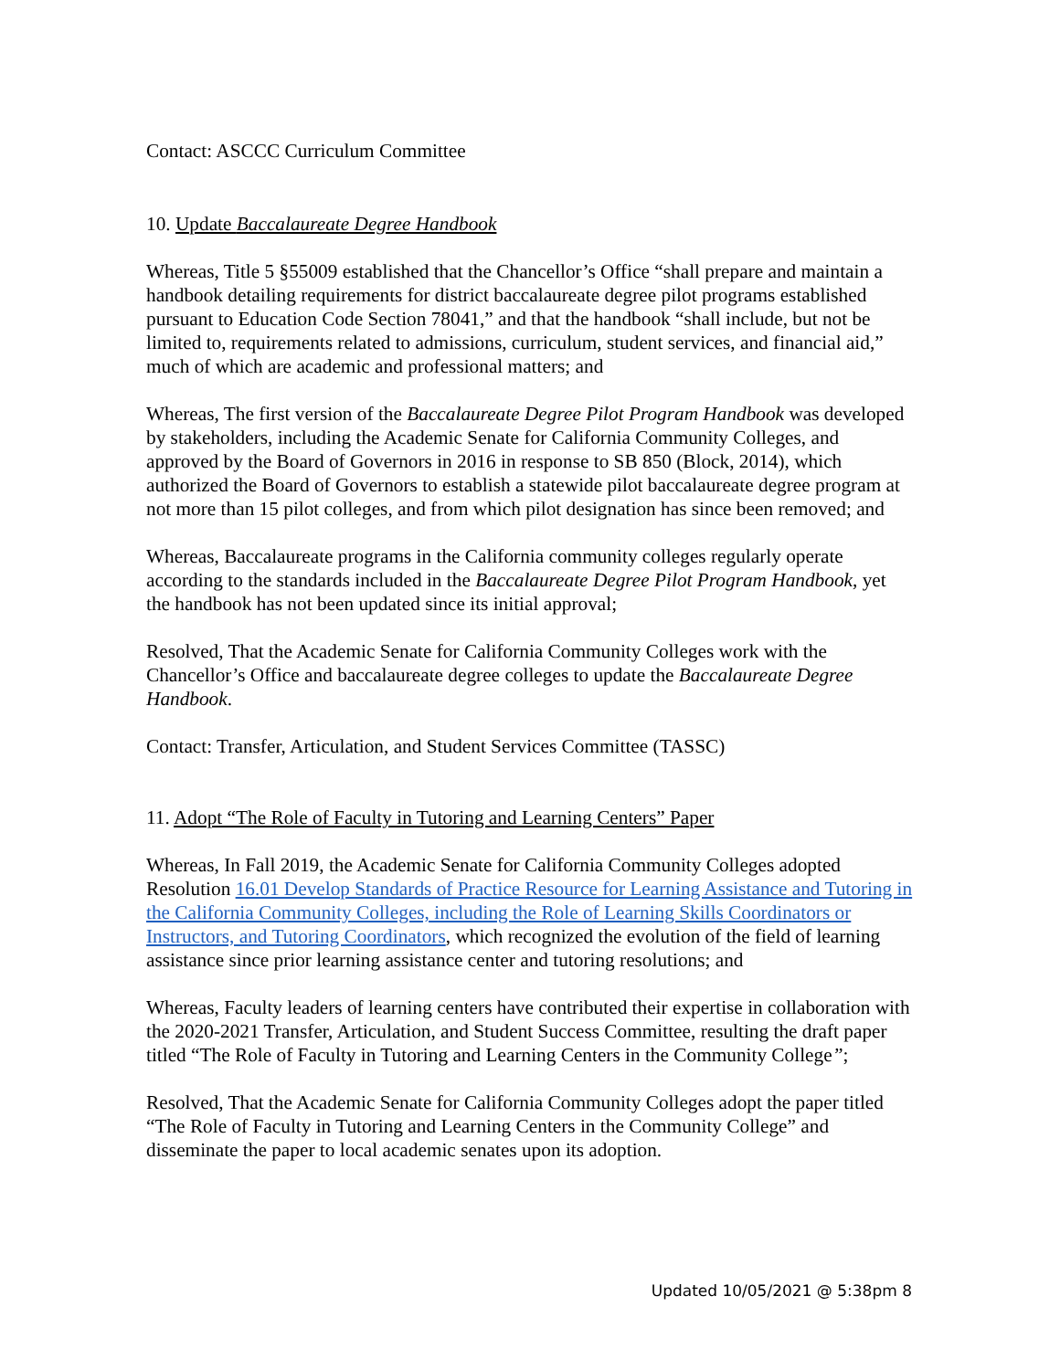Contact: ASCCC Curriculum Committee
10. Update Baccalaureate Degree Handbook
Whereas, Title 5 §55009 established that the Chancellor’s Office “shall prepare and maintain a handbook detailing requirements for district baccalaureate degree pilot programs established pursuant to Education Code Section 78041,” and that the handbook “shall include, but not be limited to, requirements related to admissions, curriculum, student services, and financial aid,” much of which are academic and professional matters; and
Whereas, The first version of the Baccalaureate Degree Pilot Program Handbook was developed by stakeholders, including the Academic Senate for California Community Colleges, and approved by the Board of Governors in 2016 in response to SB 850 (Block, 2014), which authorized the Board of Governors to establish a statewide pilot baccalaureate degree program at not more than 15 pilot colleges, and from which pilot designation has since been removed; and
Whereas, Baccalaureate programs in the California community colleges regularly operate according to the standards included in the Baccalaureate Degree Pilot Program Handbook, yet the handbook has not been updated since its initial approval;
Resolved, That the Academic Senate for California Community Colleges work with the Chancellor’s Office and baccalaureate degree colleges to update the Baccalaureate Degree Handbook.
Contact: Transfer, Articulation, and Student Services Committee (TASSC)
11. Adopt “The Role of Faculty in Tutoring and Learning Centers” Paper
Whereas, In Fall 2019, the Academic Senate for California Community Colleges adopted Resolution 16.01 Develop Standards of Practice Resource for Learning Assistance and Tutoring in the California Community Colleges, including the Role of Learning Skills Coordinators or Instructors, and Tutoring Coordinators, which recognized the evolution of the field of learning assistance since prior learning assistance center and tutoring resolutions; and
Whereas, Faculty leaders of learning centers have contributed their expertise in collaboration with the 2020-2021 Transfer, Articulation, and Student Success Committee, resulting the draft paper titled “The Role of Faculty in Tutoring and Learning Centers in the Community College”;
Resolved, That the Academic Senate for California Community Colleges adopt the paper titled “The Role of Faculty in Tutoring and Learning Centers in the Community College” and disseminate the paper to local academic senates upon its adoption.
Updated 10/05/2021 @ 5:38pm 8